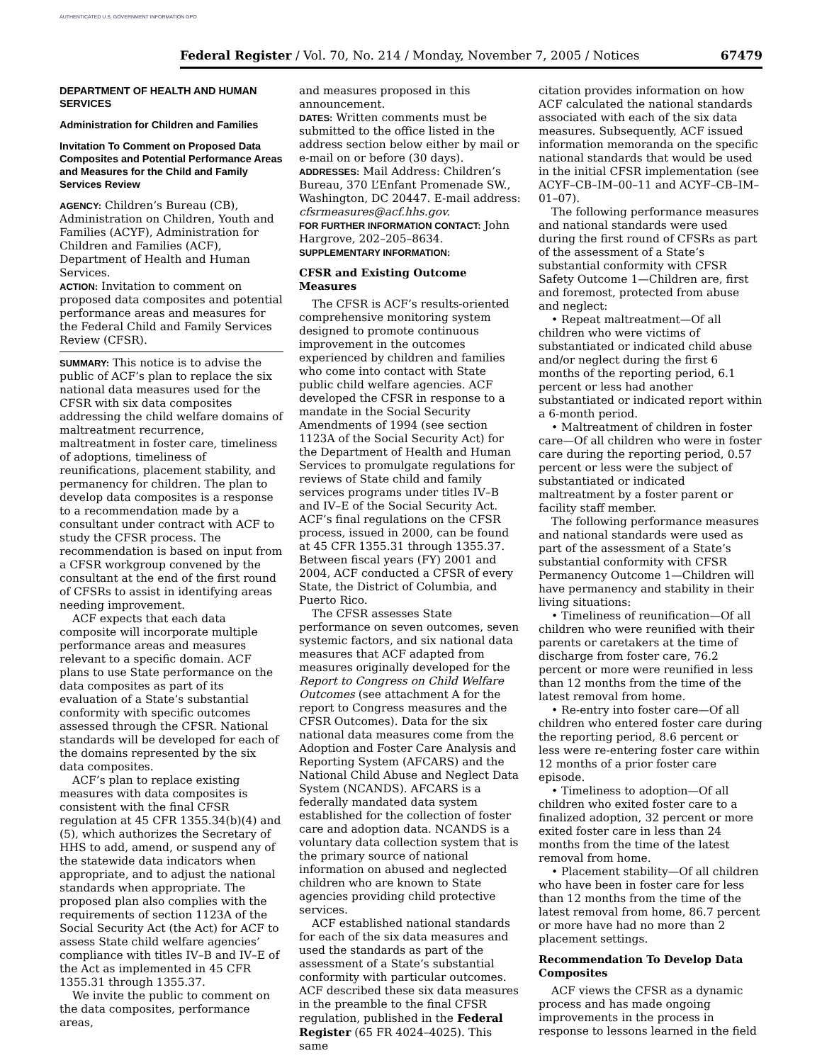AUTHENTICATED U.S. GOVERNMENT INFORMATION GPO
Federal Register / Vol. 70, No. 214 / Monday, November 7, 2005 / Notices 67479
DEPARTMENT OF HEALTH AND HUMAN SERVICES
Administration for Children and Families
Invitation To Comment on Proposed Data Composites and Potential Performance Areas and Measures for the Child and Family Services Review
AGENCY: Children’s Bureau (CB), Administration on Children, Youth and Families (ACYF), Administration for Children and Families (ACF), Department of Health and Human Services.
ACTION: Invitation to comment on proposed data composites and potential performance areas and measures for the Federal Child and Family Services Review (CFSR).
SUMMARY: This notice is to advise the public of ACF’s plan to replace the six national data measures used for the CFSR with six data composites addressing the child welfare domains of maltreatment recurrence, maltreatment in foster care, timeliness of adoptions, timeliness of reunifications, placement stability, and permanency for children. The plan to develop data composites is a response to a recommendation made by a consultant under contract with ACF to study the CFSR process. The recommendation is based on input from a CFSR workgroup convened by the consultant at the end of the first round of CFSRs to assist in identifying areas needing improvement.
ACF expects that each data composite will incorporate multiple performance areas and measures relevant to a specific domain. ACF plans to use State performance on the data composites as part of its evaluation of a State’s substantial conformity with specific outcomes assessed through the CFSR. National standards will be developed for each of the domains represented by the six data composites.
ACF’s plan to replace existing measures with data composites is consistent with the final CFSR regulation at 45 CFR 1355.34(b)(4) and (5), which authorizes the Secretary of HHS to add, amend, or suspend any of the statewide data indicators when appropriate, and to adjust the national standards when appropriate. The proposed plan also complies with the requirements of section 1123A of the Social Security Act (the Act) for ACF to assess State child welfare agencies’ compliance with titles IV–B and IV–E of the Act as implemented in 45 CFR 1355.31 through 1355.37.
We invite the public to comment on the data composites, performance areas,
and measures proposed in this announcement.
DATES: Written comments must be submitted to the office listed in the address section below either by mail or e-mail on or before (30 days).
ADDRESSES: Mail Address: Children’s Bureau, 370 L’Enfant Promenade SW., Washington, DC 20447. E-mail address: cfsrmeasures@acf.hhs.gov.
FOR FURTHER INFORMATION CONTACT: John Hargrove, 202–205–8634.
SUPPLEMENTARY INFORMATION:
CFSR and Existing Outcome Measures
The CFSR is ACF’s results-oriented comprehensive monitoring system designed to promote continuous improvement in the outcomes experienced by children and families who come into contact with State public child welfare agencies. ACF developed the CFSR in response to a mandate in the Social Security Amendments of 1994 (see section 1123A of the Social Security Act) for the Department of Health and Human Services to promulgate regulations for reviews of State child and family services programs under titles IV–B and IV–E of the Social Security Act. ACF’s final regulations on the CFSR process, issued in 2000, can be found at 45 CFR 1355.31 through 1355.37. Between fiscal years (FY) 2001 and 2004, ACF conducted a CFSR of every State, the District of Columbia, and Puerto Rico.
The CFSR assesses State performance on seven outcomes, seven systemic factors, and six national data measures that ACF adapted from measures originally developed for the Report to Congress on Child Welfare Outcomes (see attachment A for the report to Congress measures and the CFSR Outcomes). Data for the six national data measures come from the Adoption and Foster Care Analysis and Reporting System (AFCARS) and the National Child Abuse and Neglect Data System (NCANDS). AFCARS is a federally mandated data system established for the collection of foster care and adoption data. NCANDS is a voluntary data collection system that is the primary source of national information on abused and neglected children who are known to State agencies providing child protective services.
ACF established national standards for each of the six data measures and used the standards as part of the assessment of a State’s substantial conformity with particular outcomes. ACF described these six data measures in the preamble to the final CFSR regulation, published in the Federal Register (65 FR 4024–4025). This same
citation provides information on how ACF calculated the national standards associated with each of the six data measures. Subsequently, ACF issued information memoranda on the specific national standards that would be used in the initial CFSR implementation (see ACYF–CB–IM–00–11 and ACYF–CB–IM–01–07).
The following performance measures and national standards were used during the first round of CFSRs as part of the assessment of a State’s substantial conformity with CFSR Safety Outcome 1—Children are, first and foremost, protected from abuse and neglect:
• Repeat maltreatment—Of all children who were victims of substantiated or indicated child abuse and/or neglect during the first 6 months of the reporting period, 6.1 percent or less had another substantiated or indicated report within a 6-month period.
• Maltreatment of children in foster care—Of all children who were in foster care during the reporting period, 0.57 percent or less were the subject of substantiated or indicated maltreatment by a foster parent or facility staff member.
The following performance measures and national standards were used as part of the assessment of a State’s substantial conformity with CFSR Permanency Outcome 1—Children will have permanency and stability in their living situations:
• Timeliness of reunification—Of all children who were reunified with their parents or caretakers at the time of discharge from foster care, 76.2 percent or more were reunified in less than 12 months from the time of the latest removal from home.
• Re-entry into foster care—Of all children who entered foster care during the reporting period, 8.6 percent or less were re-entering foster care within 12 months of a prior foster care episode.
• Timeliness to adoption—Of all children who exited foster care to a finalized adoption, 32 percent or more exited foster care in less than 24 months from the time of the latest removal from home.
• Placement stability—Of all children who have been in foster care for less than 12 months from the time of the latest removal from home, 86.7 percent or more have had no more than 2 placement settings.
Recommendation To Develop Data Composites
ACF views the CFSR as a dynamic process and has made ongoing improvements in the process in response to lessons learned in the field